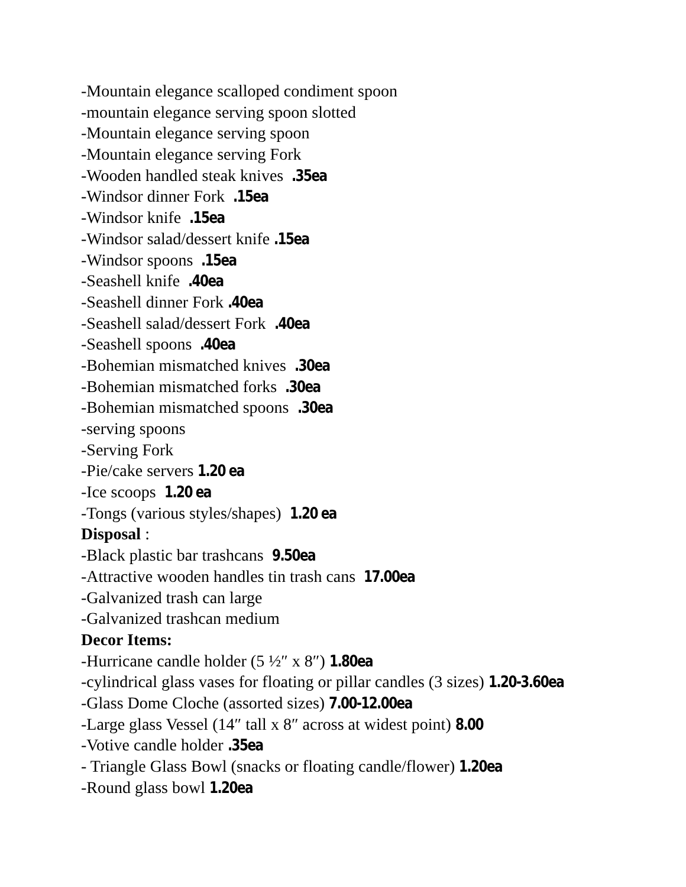-Mountain elegance scalloped condiment spoon
-mountain elegance serving spoon slotted
-Mountain elegance serving spoon
-Mountain elegance serving Fork
-Wooden handled steak knives .35ea
-Windsor dinner Fork .15ea
-Windsor knife .15ea
-Windsor salad/dessert knife .15ea
-Windsor spoons .15ea
-Seashell knife .40ea
-Seashell dinner Fork .40ea
-Seashell salad/dessert Fork .40ea
-Seashell spoons .40ea
-Bohemian mismatched knives .30ea
-Bohemian mismatched forks .30ea
-Bohemian mismatched spoons .30ea
-serving spoons
-Serving Fork
-Pie/cake servers 1.20 ea
-Ice scoops 1.20 ea
-Tongs (various styles/shapes) 1.20 ea
Disposal :
-Black plastic bar trashcans 9.50ea
-Attractive wooden handles tin trash cans 17.00ea
-Galvanized trash can large
-Galvanized trashcan medium
Decor Items:
-Hurricane candle holder (5 ½″ x 8″) 1.80ea
-cylindrical glass vases for floating or pillar candles (3 sizes) 1.20-3.60ea
-Glass Dome Cloche (assorted sizes) 7.00-12.00ea
-Large glass Vessel (14″ tall x 8″ across at widest point) 8.00
-Votive candle holder .35ea
- Triangle Glass Bowl (snacks or floating candle/flower) 1.20ea
-Round glass bowl 1.20ea